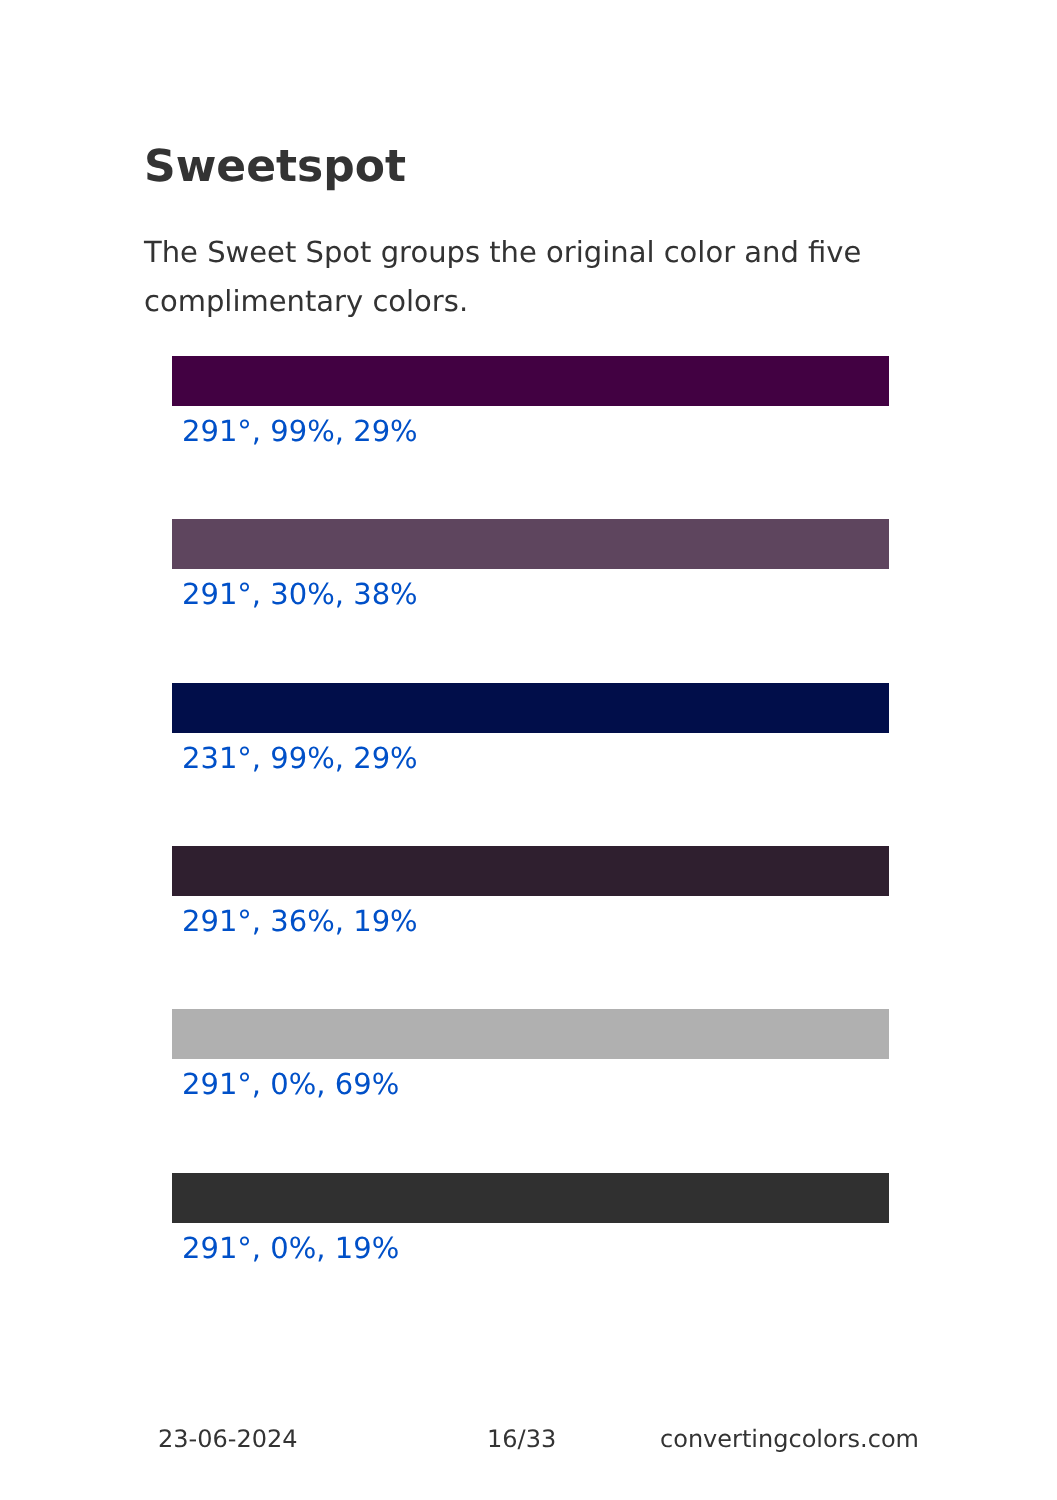Sweetspot
The Sweet Spot groups the original color and five complimentary colors.
291°, 99%, 29%
291°, 30%, 38%
231°, 99%, 29%
291°, 36%, 19%
291°, 0%, 69%
291°, 0%, 19%
23-06-2024 16/33 convertingcolors.com